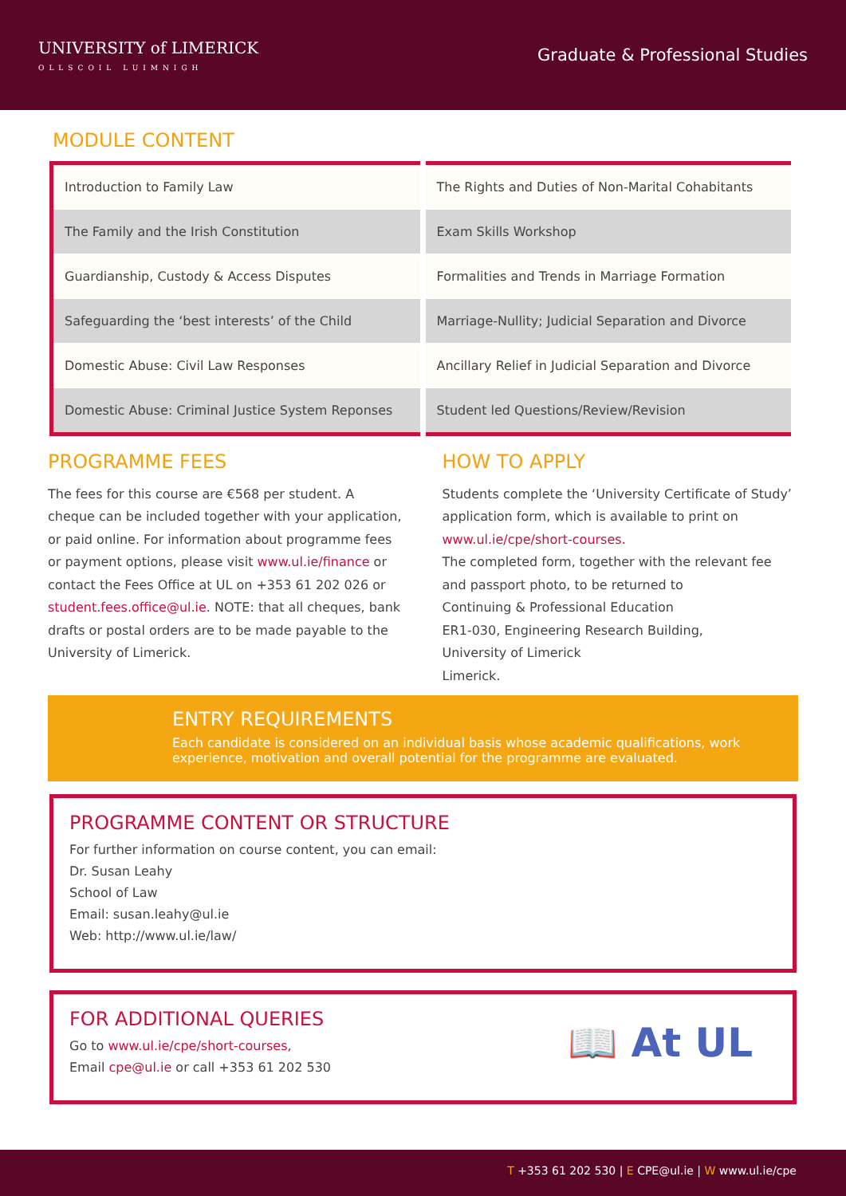UNIVERSITY of LIMERICK
OLLSCOIL LUIMNIGH
Graduate & Professional Studies
MODULE CONTENT
| Introduction to Family Law | The Rights and Duties of Non-Marital Cohabitants |
| The Family and the Irish Constitution | Exam Skills Workshop |
| Guardianship, Custody & Access Disputes | Formalities and Trends in Marriage Formation |
| Safeguarding the ‘best interests’ of the Child | Marriage-Nullity; Judicial Separation and Divorce |
| Domestic Abuse: Civil Law Responses | Ancillary Relief in Judicial Separation and Divorce |
| Domestic Abuse: Criminal Justice System Reponses | Student led Questions/Review/Revision |
PROGRAMME FEES
The fees for this course are €568 per student. A cheque can be included together with your application, or paid online. For information about programme fees or payment options, please visit www.ul.ie/finance or contact the Fees Office at UL on +353 61 202 026 or student.fees.office@ul.ie. NOTE: that all cheques, bank drafts or postal orders are to be made payable to the University of Limerick.
HOW TO APPLY
Students complete the ‘University Certificate of Study’ application form, which is available to print on www.ul.ie/cpe/short-courses.
The completed form, together with the relevant fee and passport photo, to be returned to
Continuing & Professional Education
ER1-030, Engineering Research Building,
University of Limerick
Limerick.
ENTRY REQUIREMENTS
Each candidate is considered on an individual basis whose academic qualifications, work experience, motivation and overall potential for the programme are evaluated.
PROGRAMME CONTENT OR STRUCTURE
For further information on course content, you can email:
Dr. Susan Leahy
School of Law
Email: susan.leahy@ul.ie
Web: http://www.ul.ie/law/
FOR ADDITIONAL QUERIES
Go to www.ul.ie/cpe/short-courses,
Email cpe@ul.ie or call +353 61 202 530
📖 At UL
T +353 61 202 530 | E CPE@ul.ie | W www.ul.ie/cpe